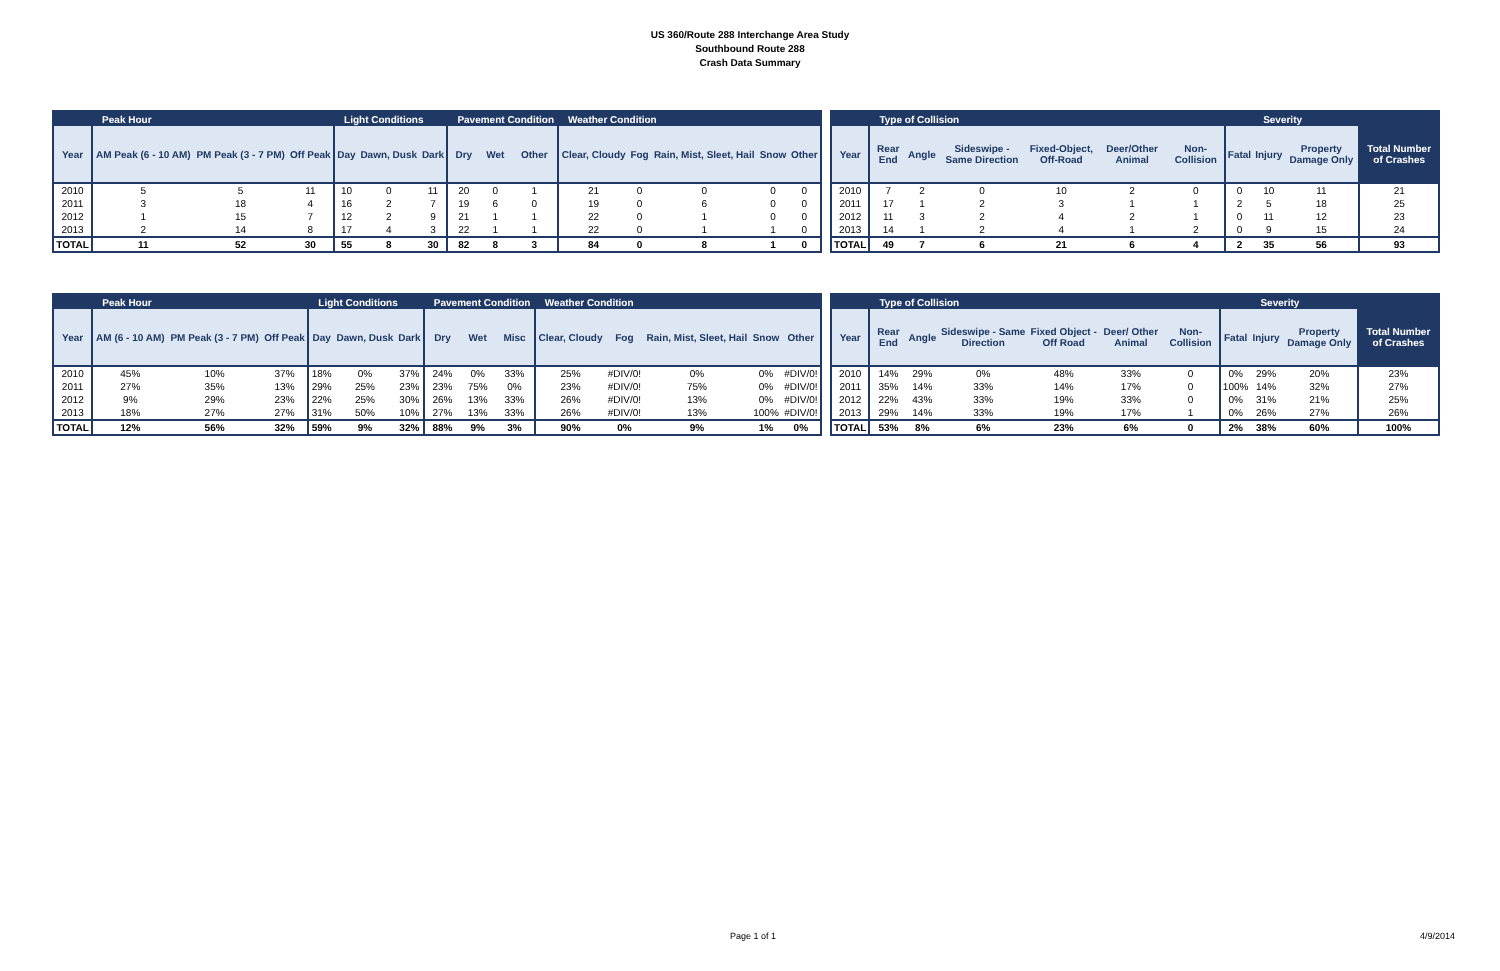US 360/Route 288 Interchange Area Study
Southbound Route 288
Crash Data Summary
| | Peak Hour | | | Light Conditions | | | Pavement Condition | | | Weather Condition | | | | |
| --- | --- | --- | --- | --- | --- | --- | --- | --- | --- | --- | --- | --- | --- | --- |
| Year | AM Peak (6 - 10 AM) | PM Peak (3 - 7 PM) | Off Peak | Day | Dawn, Dusk | Dark | Dry | Wet | Other | Clear, Cloudy | Fog | Rain, Mist, Sleet, Hail | Snow | Other |
| 2010 | 5 | 5 | 11 | 10 | 0 | 11 | 20 | 0 | 1 | 21 | 0 | 0 | 0 | 0 |
| 2011 | 3 | 18 | 4 | 16 | 2 | 7 | 19 | 6 | 0 | 19 | 0 | 6 | 0 | 0 |
| 2012 | 1 | 15 | 7 | 12 | 2 | 9 | 21 | 1 | 1 | 22 | 0 | 1 | 0 | 0 |
| 2013 | 2 | 14 | 8 | 17 | 4 | 3 | 22 | 1 | 1 | 22 | 0 | 1 | 1 | 0 |
| TOTAL | 11 | 52 | 30 | 55 | 8 | 30 | 82 | 8 | 3 | 84 | 0 | 8 | 1 | 0 |
| | Type of Collision | | | | | | | Severity | | |
| --- | --- | --- | --- | --- | --- | --- | --- | --- | --- | --- |
| Year | Rear End | Angle | Sideswipe - Same Direction | Fixed-Object, Off-Road | Deer/Other Animal | Non-Collision | Fatal | Injury | Property Damage Only | Total Number of Crashes |
| 2010 | 7 | 2 | 0 | 10 | 2 | 0 | 0 | 10 | 11 | 21 |
| 2011 | 17 | 1 | 2 | 3 | 1 | 1 | 2 | 5 | 18 | 25 |
| 2012 | 11 | 3 | 2 | 4 | 2 | 1 | 0 | 11 | 12 | 23 |
| 2013 | 14 | 1 | 2 | 4 | 1 | 2 | 0 | 9 | 15 | 24 |
| TOTAL | 49 | 7 | 6 | 21 | 6 | 4 | 2 | 35 | 56 | 93 |
| | Peak Hour | | | Light Conditions | | | Pavement Condition | | | Weather Condition | | | | |
| --- | --- | --- | --- | --- | --- | --- | --- | --- | --- | --- | --- | --- | --- | --- |
| Year | AM (6 - 10 AM) | PM Peak (3 - 7 PM) | Off Peak | Day | Dawn, Dusk | Dark | Dry | Wet | Misc | Clear, Cloudy | Fog | Rain, Mist, Sleet, Hail | Snow | Other |
| 2010 | 45% | 10% | 37% | 18% | 0% | 37% | 24% | 0% | 33% | 25% | #DIV/0! | 0% | 0% | #DIV/0! |
| 2011 | 27% | 35% | 13% | 29% | 25% | 23% | 23% | 75% | 0% | 23% | #DIV/0! | 75% | 0% | #DIV/0! |
| 2012 | 9% | 29% | 23% | 22% | 25% | 30% | 26% | 13% | 33% | 26% | #DIV/0! | 13% | 0% | #DIV/0! |
| 2013 | 18% | 27% | 27% | 31% | 50% | 10% | 27% | 13% | 33% | 26% | #DIV/0! | 13% | 100% | #DIV/0! |
| TOTAL | 12% | 56% | 32% | 59% | 9% | 32% | 88% | 9% | 3% | 90% | 0% | 9% | 1% | 0% |
| | Type of Collision | | | | | | | Severity | | |
| --- | --- | --- | --- | --- | --- | --- | --- | --- | --- | --- |
| Year | Rear End | Angle | Sideswipe - Same Direction | Fixed Object - Off Road | Deer/ Other Animal | Non-Collision | Fatal | Injury | Property Damage Only | Total Number of Crashes |
| 2010 | 14% | 29% | 0% | 48% | 33% | 0 | 0% | 29% | 20% | 23% |
| 2011 | 35% | 14% | 33% | 14% | 17% | 0 | 100% | 14% | 32% | 27% |
| 2012 | 22% | 43% | 33% | 19% | 33% | 0 | 0% | 31% | 21% | 25% |
| 2013 | 29% | 14% | 33% | 19% | 17% | 1 | 0% | 26% | 27% | 26% |
| TOTAL | 53% | 8% | 6% | 23% | 6% | 0 | 2% | 38% | 60% | 100% |
Page 1 of 1 4/9/2014